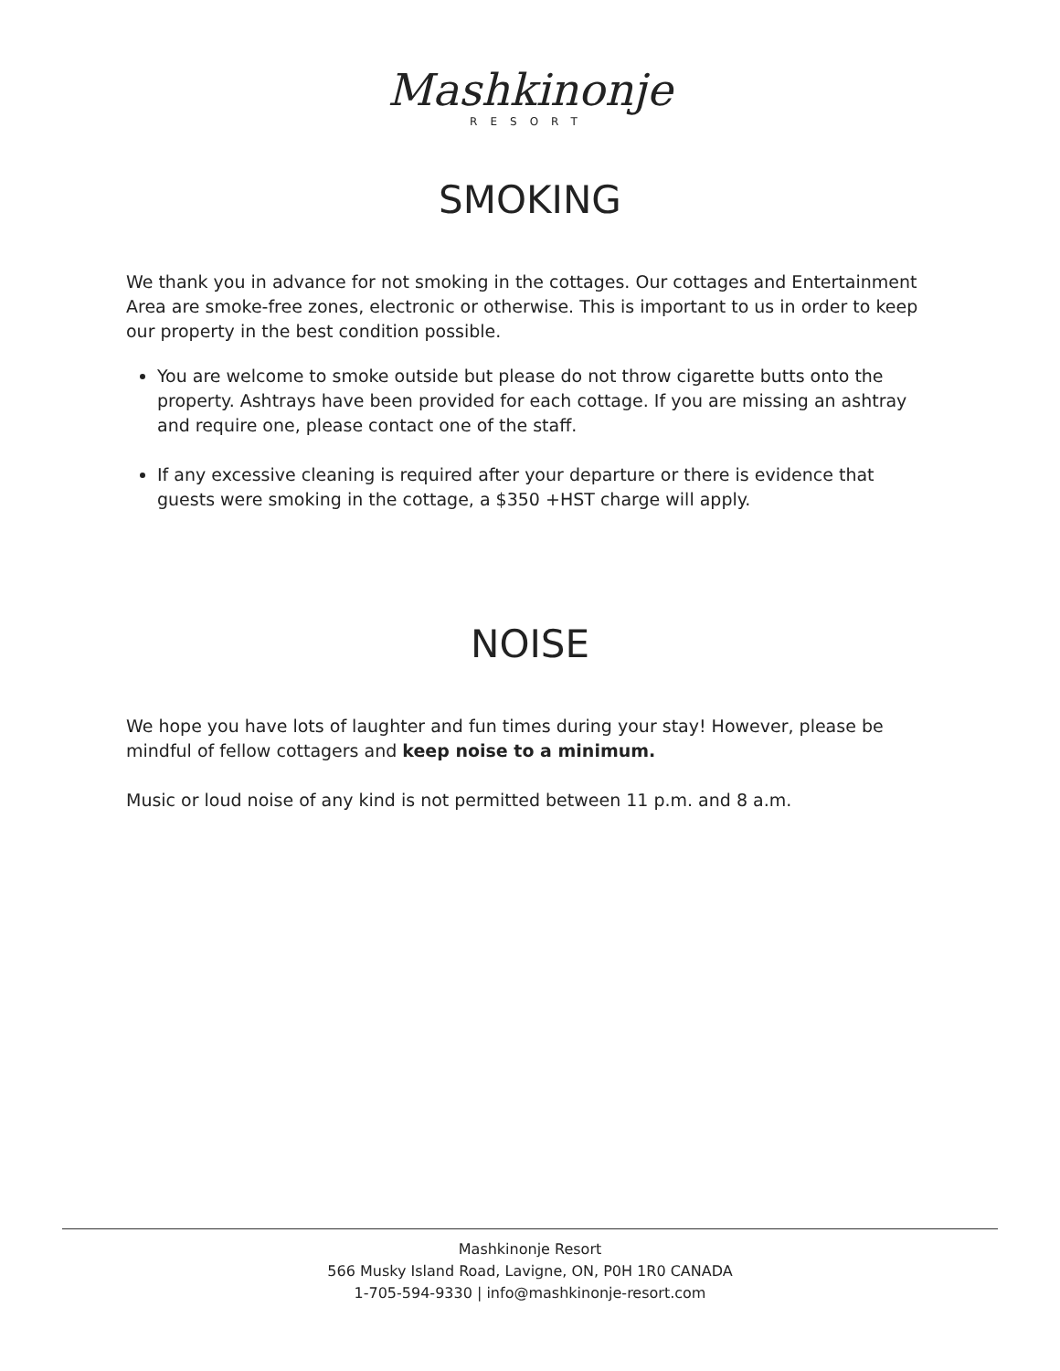Mashkinonje
RESORT
SMOKING
We thank you in advance for not smoking in the cottages. Our cottages and Entertainment Area are smoke-free zones, electronic or otherwise. This is important to us in order to keep our property in the best condition possible.
You are welcome to smoke outside but please do not throw cigarette butts onto the property. Ashtrays have been provided for each cottage. If you are missing an ashtray and require one, please contact one of the staff.
If any excessive cleaning is required after your departure or there is evidence that guests were smoking in the cottage, a $350 +HST charge will apply.
NOISE
We hope you have lots of laughter and fun times during your stay! However, please be mindful of fellow cottagers and keep noise to a minimum.
Music or loud noise of any kind is not permitted between 11 p.m. and 8 a.m.
Mashkinonje Resort
566 Musky Island Road, Lavigne, ON, P0H 1R0 CANADA
1-705-594-9330 | info@mashkinonje-resort.com